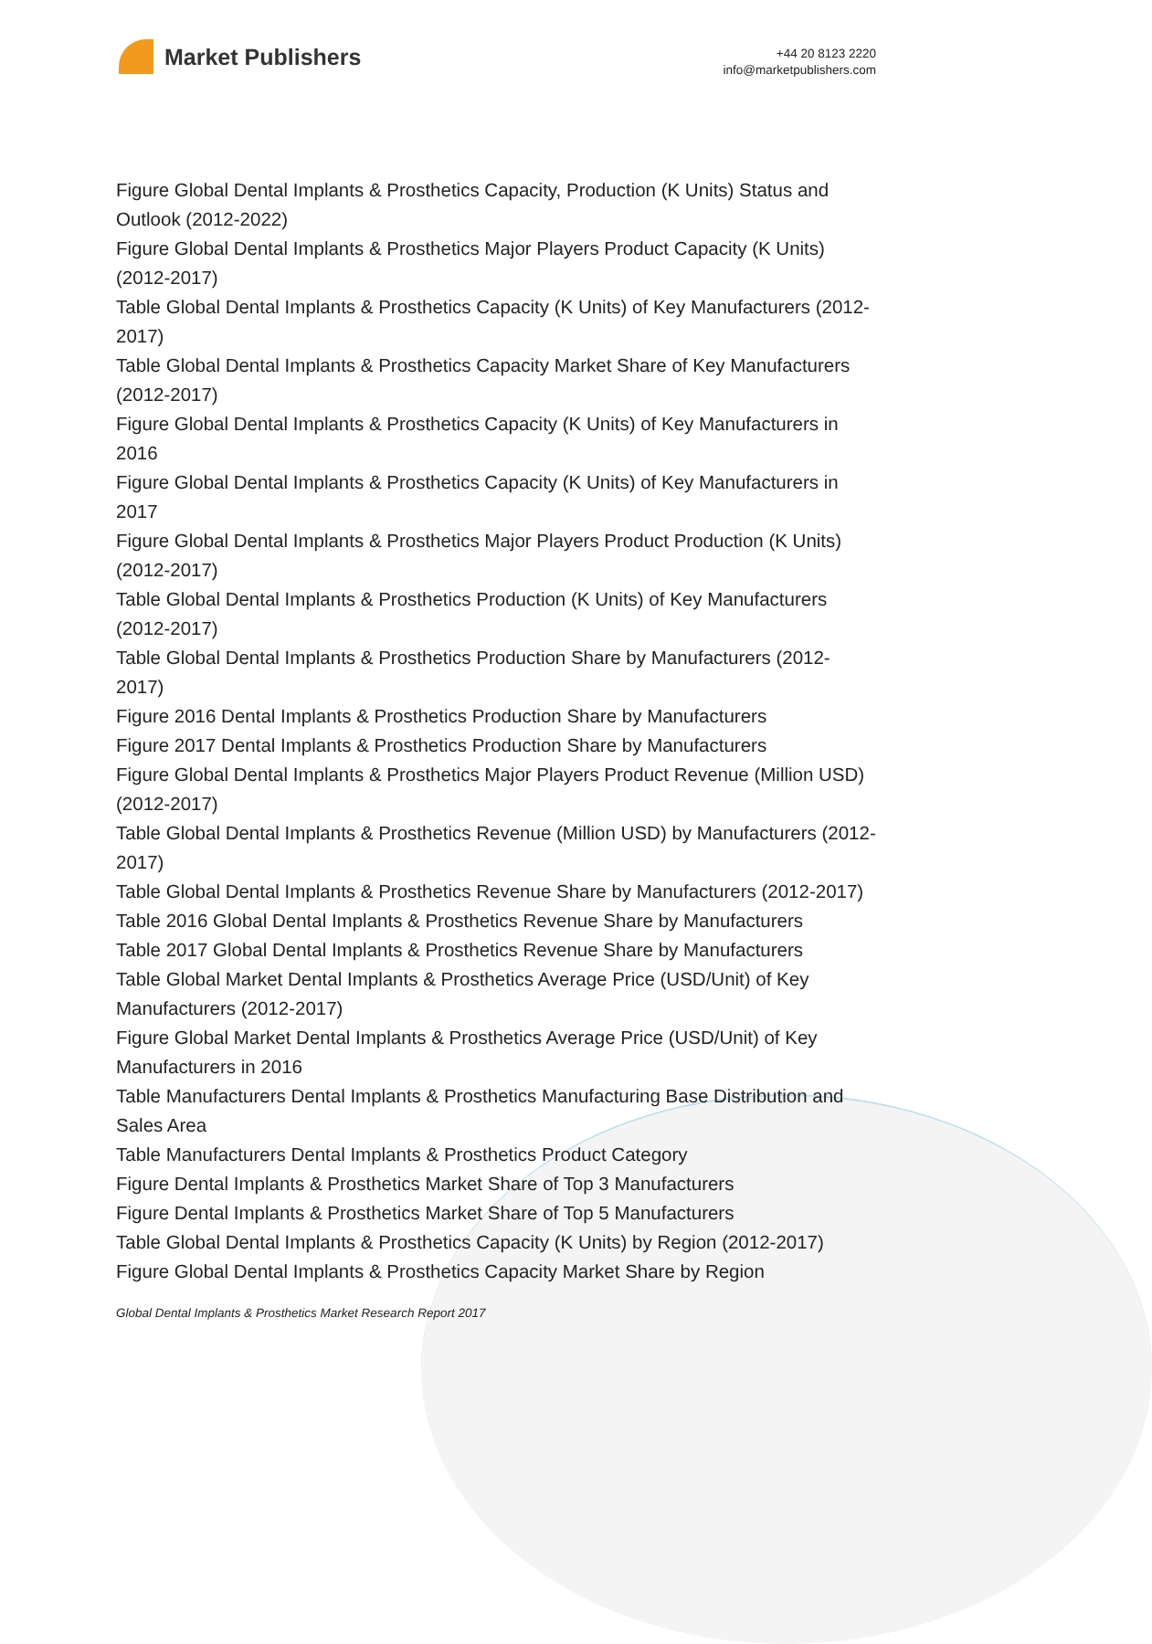Market Publishers
+44 20 8123 2220
info@marketpublishers.com
Figure Global Dental Implants & Prosthetics Capacity, Production (K Units) Status and Outlook (2012-2022)
Figure Global Dental Implants & Prosthetics Major Players Product Capacity (K Units) (2012-2017)
Table Global Dental Implants & Prosthetics Capacity (K Units) of Key Manufacturers (2012-2017)
Table Global Dental Implants & Prosthetics Capacity Market Share of Key Manufacturers (2012-2017)
Figure Global Dental Implants & Prosthetics Capacity (K Units) of Key Manufacturers in 2016
Figure Global Dental Implants & Prosthetics Capacity (K Units) of Key Manufacturers in 2017
Figure Global Dental Implants & Prosthetics Major Players Product Production (K Units) (2012-2017)
Table Global Dental Implants & Prosthetics Production (K Units) of Key Manufacturers (2012-2017)
Table Global Dental Implants & Prosthetics Production Share by Manufacturers (2012-2017)
Figure 2016 Dental Implants & Prosthetics Production Share by Manufacturers
Figure 2017 Dental Implants & Prosthetics Production Share by Manufacturers
Figure Global Dental Implants & Prosthetics Major Players Product Revenue (Million USD) (2012-2017)
Table Global Dental Implants & Prosthetics Revenue (Million USD) by Manufacturers (2012-2017)
Table Global Dental Implants & Prosthetics Revenue Share by Manufacturers (2012-2017)
Table 2016 Global Dental Implants & Prosthetics Revenue Share by Manufacturers
Table 2017 Global Dental Implants & Prosthetics Revenue Share by Manufacturers
Table Global Market Dental Implants & Prosthetics Average Price (USD/Unit) of Key Manufacturers (2012-2017)
Figure Global Market Dental Implants & Prosthetics Average Price (USD/Unit) of Key Manufacturers in 2016
Table Manufacturers Dental Implants & Prosthetics Manufacturing Base Distribution and Sales Area
Table Manufacturers Dental Implants & Prosthetics Product Category
Figure Dental Implants & Prosthetics Market Share of Top 3 Manufacturers
Figure Dental Implants & Prosthetics Market Share of Top 5 Manufacturers
Table Global Dental Implants & Prosthetics Capacity (K Units) by Region (2012-2017)
Figure Global Dental Implants & Prosthetics Capacity Market Share by Region
Global Dental Implants & Prosthetics Market Research Report 2017